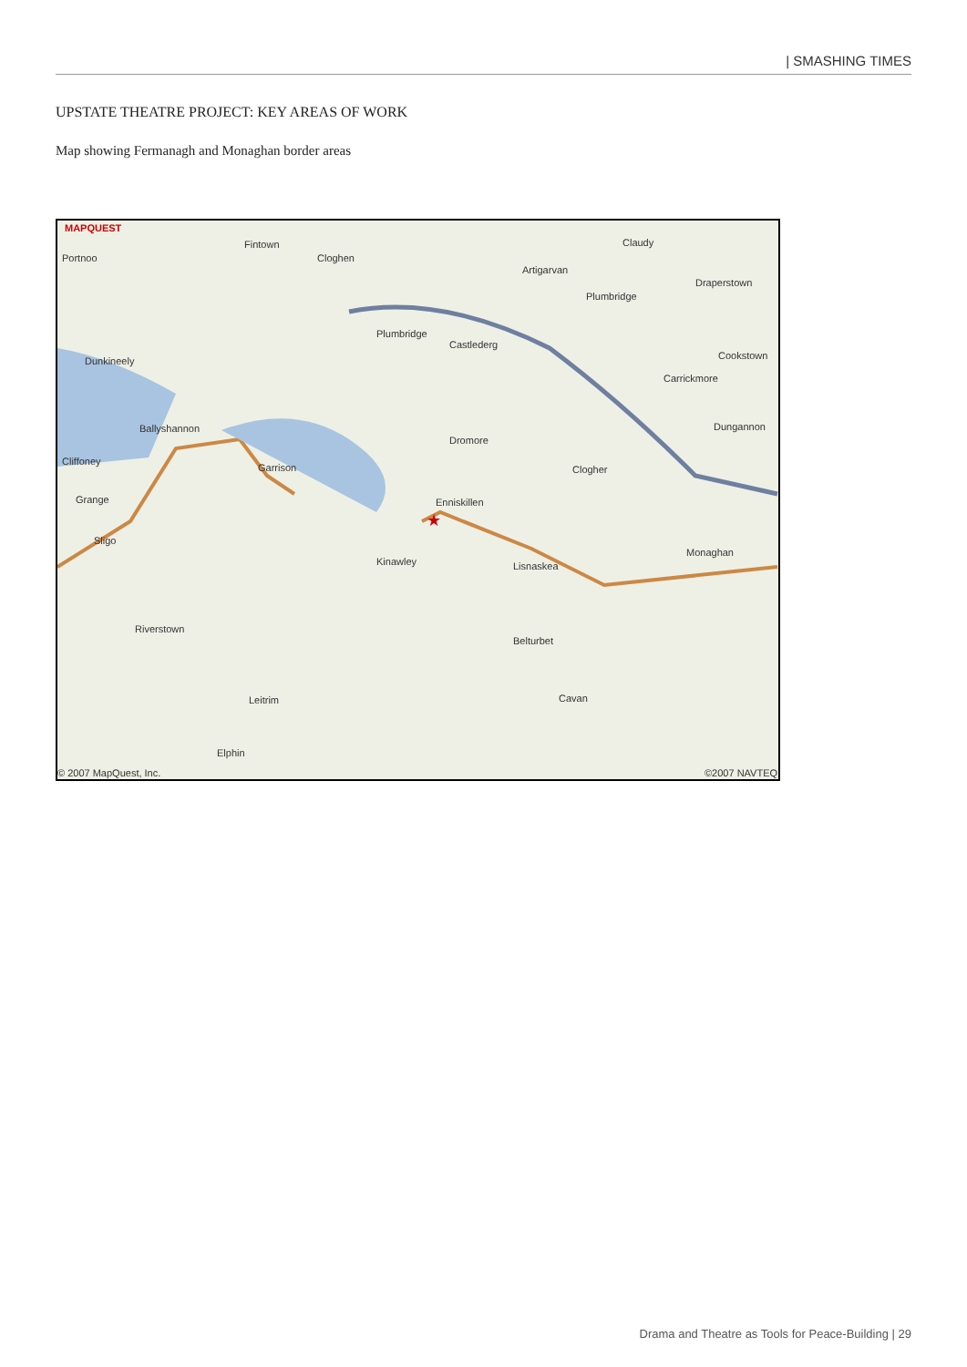| SMASHING TIMES
UPSTATE THEATRE PROJECT: KEY AREAS OF WORK
Map showing Fermanagh and Monaghan border areas
MAPQUEST
Fintown
Cloghen
Claudy
Portnoo
Artigarvan
Draperstown
Plumbridge
Plumbridge
Castlederg
Dunkineely Cookstown
Carrickmore
Ballyshannon Dungannon
Dromore
Cliffoney
Garrison Clogher
Enniskillen Grange
Sligo
Kinawley Lisnaskea
Monaghan
Riverstown
Belturbet
Leitrim Cavan
Elphin
© 2007 MapQuest, Inc. ©2007 NAVTEQ
★
Drama and Theatre as Tools for Peace-Building | 29